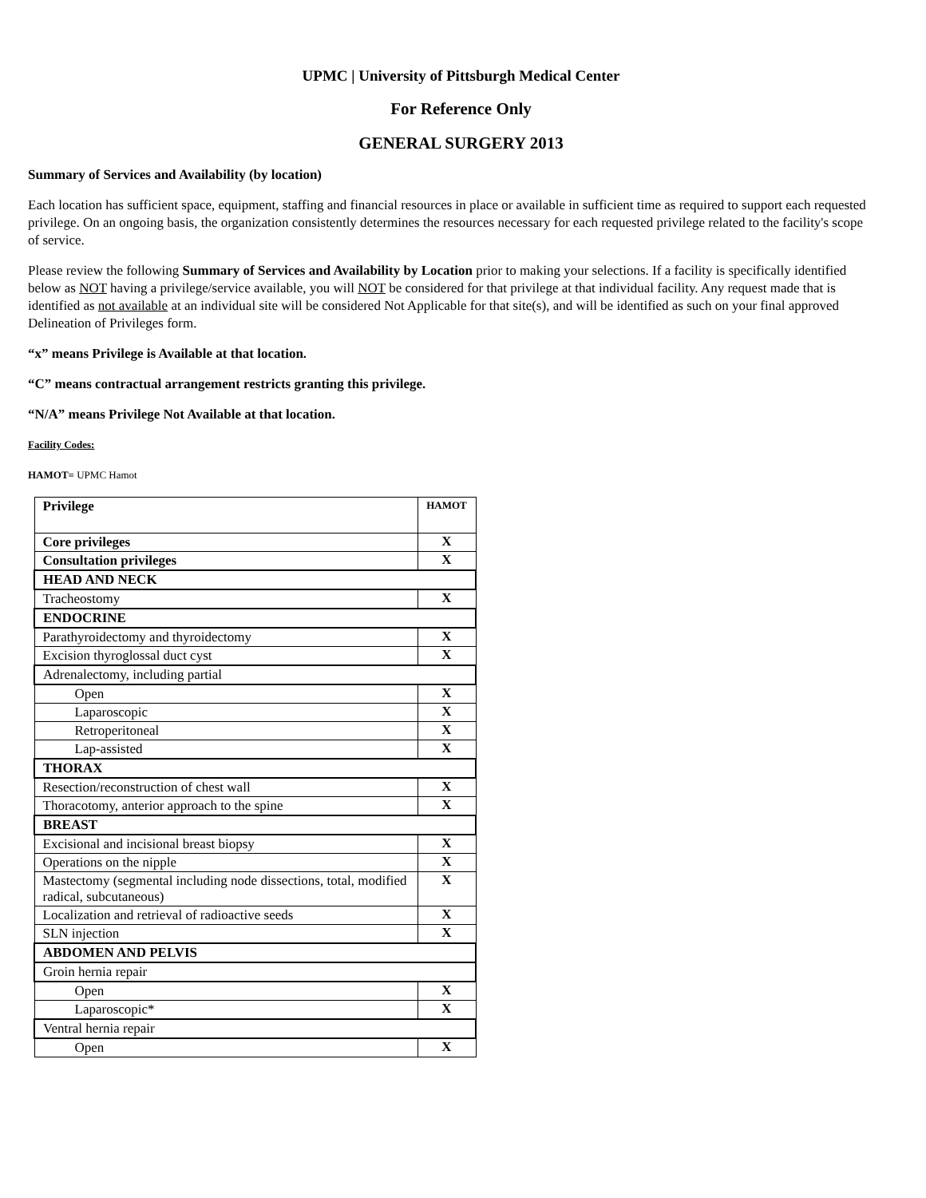UPMC | University of Pittsburgh Medical Center
For Reference Only
GENERAL SURGERY 2013
Summary of Services and Availability (by location)
Each location has sufficient space, equipment, staffing and financial resources in place or available in sufficient time as required to support each requested privilege. On an ongoing basis, the organization consistently determines the resources necessary for each requested privilege related to the facility's scope of service.
Please review the following Summary of Services and Availability by Location prior to making your selections. If a facility is specifically identified below as NOT having a privilege/service available, you will NOT be considered for that privilege at that individual facility. Any request made that is identified as not available at an individual site will be considered Not Applicable for that site(s), and will be identified as such on your final approved Delineation of Privileges form.
“x” means Privilege is Available at that location.
“C” means contractual arrangement restricts granting this privilege.
“N/A” means Privilege Not Available at that location.
Facility Codes:
HAMOT= UPMC Hamot
| Privilege | HAMOT |
| Core privileges | X |
| Consultation privileges | X |
| HEAD AND NECK | |
| Tracheostomy | X |
| ENDOCRINE | |
| Parathyroidectomy and thyroidectomy | X |
| Excision thyroglossal duct cyst | X |
| Adrenalectomy, including partial | |
| Open | X |
| Laparoscopic | X |
| Retroperitoneal | X |
| Lap-assisted | X |
| THORAX | |
| Resection/reconstruction of chest wall | X |
| Thoracotomy, anterior approach to the spine | X |
| BREAST | |
| Excisional and incisional breast biopsy | X |
| Operations on the nipple | X |
| Mastectomy (segmental including node dissections, total, modified radical, subcutaneous) | X |
| Localization and retrieval of radioactive seeds | X |
| SLN injection | X |
| ABDOMEN AND PELVIS | |
| Groin hernia repair | |
| Open | X |
| Laparoscopic* | X |
| Ventral hernia repair | |
| Open | X |